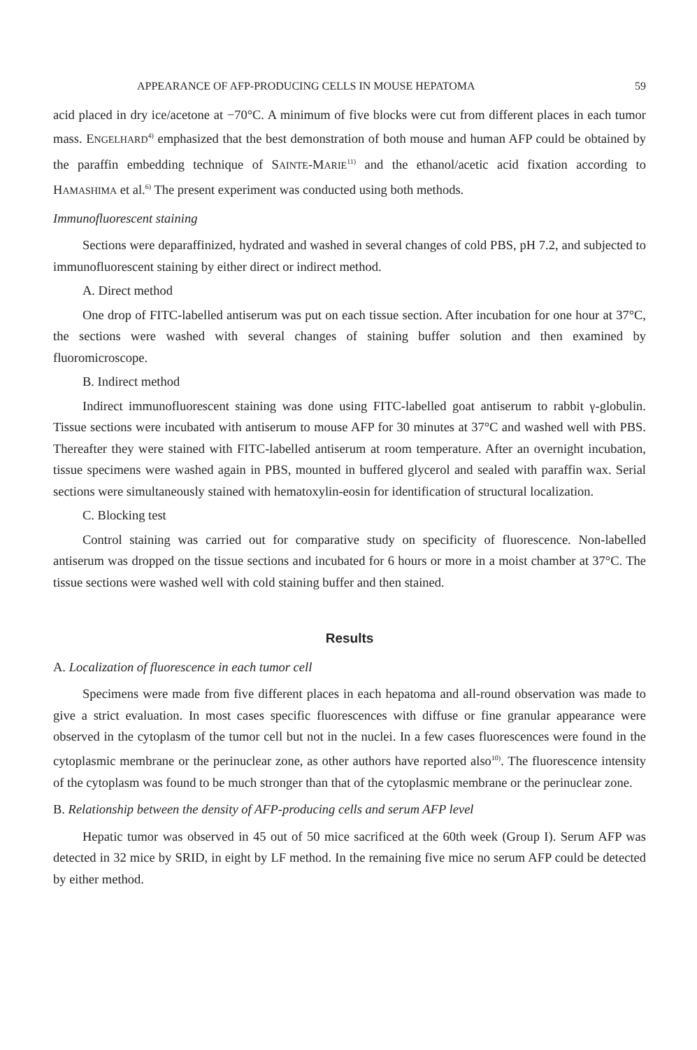APPEARANCE OF AFP-PRODUCING CELLS IN MOUSE HEPATOMA 59
acid placed in dry ice/acetone at −70°C. A minimum of five blocks were cut from different places in each tumor mass. ENGELHARD<sup>4)</sup> emphasized that the best demonstration of both mouse and human AFP could be obtained by the paraffin embedding technique of SAINTE-MARIE<sup>11)</sup> and the ethanol/acetic acid fixation according to HAMASHIMA et al.<sup>6)</sup> The present experiment was conducted using both methods.
Immunofluorescent staining
Sections were deparaffinized, hydrated and washed in several changes of cold PBS, pH 7.2, and subjected to immunofluorescent staining by either direct or indirect method.
A. Direct method
One drop of FITC-labelled antiserum was put on each tissue section. After incubation for one hour at 37°C, the sections were washed with several changes of staining buffer solution and then examined by fluoromicroscope.
B. Indirect method
Indirect immunofluorescent staining was done using FITC-labelled goat antiserum to rabbit γ-globulin. Tissue sections were incubated with antiserum to mouse AFP for 30 minutes at 37°C and washed well with PBS. Thereafter they were stained with FITC-labelled antiserum at room temperature. After an overnight incubation, tissue specimens were washed again in PBS, mounted in buffered glycerol and sealed with paraffin wax. Serial sections were simultaneously stained with hematoxylin-eosin for identification of structural localization.
C. Blocking test
Control staining was carried out for comparative study on specificity of fluorescence. Non-labelled antiserum was dropped on the tissue sections and incubated for 6 hours or more in a moist chamber at 37°C. The tissue sections were washed well with cold staining buffer and then stained.
Results
A. Localization of fluorescence in each tumor cell
Specimens were made from five different places in each hepatoma and all-round observation was made to give a strict evaluation. In most cases specific fluorescences with diffuse or fine granular appearance were observed in the cytoplasm of the tumor cell but not in the nuclei. In a few cases fluorescences were found in the cytoplasmic membrane or the perinuclear zone, as other authors have reported also<sup>10)</sup>. The fluorescence intensity of the cytoplasm was found to be much stronger than that of the cytoplasmic membrane or the perinuclear zone.
B. Relationship between the density of AFP-producing cells and serum AFP level
Hepatic tumor was observed in 45 out of 50 mice sacrificed at the 60th week (Group I). Serum AFP was detected in 32 mice by SRID, in eight by LF method. In the remaining five mice no serum AFP could be detected by either method.